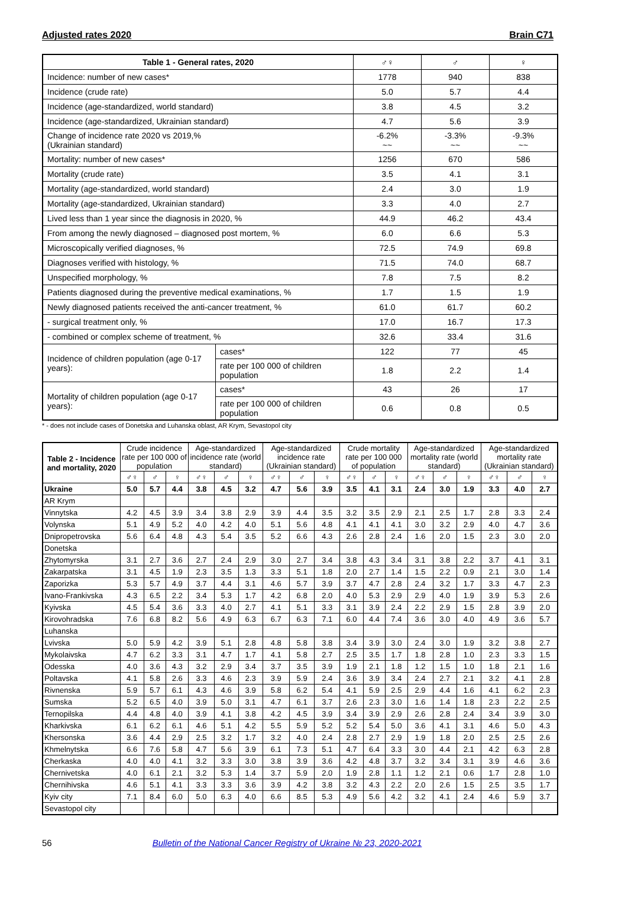Adjusted rates 2020 Brain C71
| Table 1 - General rates, 2020 | | ♂♀ | ♂ | ♀ |
| --- | --- | --- | --- | --- |
| Incidence: number of new cases* | | 1778 | 940 | 838 |
| Incidence (crude rate) | | 5.0 | 5.7 | 4.4 |
| Incidence (age-standardized, world standard) | | 3.8 | 4.5 | 3.2 |
| Incidence (age-standardized, Ukrainian standard) | | 4.7 | 5.6 | 3.9 |
| Change of incidence rate 2020 vs 2019,% (Ukrainian standard) | | -6.2% ~~ | -3.3% ~~ | -9.3% ~~ |
| Mortality: number of new cases* | | 1256 | 670 | 586 |
| Mortality (crude rate) | | 3.5 | 4.1 | 3.1 |
| Mortality (age-standardized, world standard) | | 2.4 | 3.0 | 1.9 |
| Mortality (age-standardized, Ukrainian standard) | | 3.3 | 4.0 | 2.7 |
| Lived less than 1 year since the diagnosis in 2020, % | | 44.9 | 46.2 | 43.4 |
| From among the newly diagnosed – diagnosed post mortem, % | | 6.0 | 6.6 | 5.3 |
| Microscopically verified diagnoses, % | | 72.5 | 74.9 | 69.8 |
| Diagnoses verified with histology, % | | 71.5 | 74.0 | 68.7 |
| Unspecified morphology, % | | 7.8 | 7.5 | 8.2 |
| Patients diagnosed during the preventive medical examinations, % | | 1.7 | 1.5 | 1.9 |
| Newly diagnosed patients received the anti-cancer treatment, % | | 61.0 | 61.7 | 60.2 |
| - surgical treatment only, % | | 17.0 | 16.7 | 17.3 |
| - combined or complex scheme of treatment, % | | 32.6 | 33.4 | 31.6 |
| Incidence of children population (age 0-17 years): | cases* | 122 | 77 | 45 |
| | rate per 100 000 of children population | 1.8 | 2.2 | 1.4 |
| Mortality of children population (age 0-17 years): | cases* | 43 | 26 | 17 |
| | rate per 100 000 of children population | 0.6 | 0.8 | 0.5 |
* - does not include cases of Donetska and Luhanska oblast, AR Krym, Sevastopol city
| Table 2 - Incidence and mortality, 2020 | Crude incidence rate per 100 000 of population | | | Age-standardized incidence rate (world standard) | | | Age-standardized incidence rate (Ukrainian standard) | | | Crude mortality rate per 100 000 of population | | | Age-standardized mortality rate (world standard) | | | Age-standardized mortality rate (Ukrainian standard) | | |
| --- | --- | --- | --- | --- | --- | --- | --- | --- | --- | --- | --- | --- | --- | --- | --- | --- | --- | --- |
| | ♂♀ | ♂ | ♀ | ♂♀ | ♂ | ♀ | ♂♀ | ♂ | ♀ | ♂♀ | ♂ | ♀ | ♂♀ | ♂ | ♀ | ♂♀ | ♂ | ♀ |
| Ukraine | 5.0 | 5.7 | 4.4 | 3.8 | 4.5 | 3.2 | 4.7 | 5.6 | 3.9 | 3.5 | 4.1 | 3.1 | 2.4 | 3.0 | 1.9 | 3.3 | 4.0 | 2.7 |
| AR Krym | | | | | | | | | | | | | | | | | | |
| Vinnytska | 4.2 | 4.5 | 3.9 | 3.4 | 3.8 | 2.9 | 3.9 | 4.4 | 3.5 | 3.2 | 3.5 | 2.9 | 2.1 | 2.5 | 1.7 | 2.8 | 3.3 | 2.4 |
| Volynska | 5.1 | 4.9 | 5.2 | 4.0 | 4.2 | 4.0 | 5.1 | 5.6 | 4.8 | 4.1 | 4.1 | 4.1 | 3.0 | 3.2 | 2.9 | 4.0 | 4.7 | 3.6 |
| Dnipropetrovska | 5.6 | 6.4 | 4.8 | 4.3 | 5.4 | 3.5 | 5.2 | 6.6 | 4.3 | 2.6 | 2.8 | 2.4 | 1.6 | 2.0 | 1.5 | 2.3 | 3.0 | 2.0 |
| Donetska | | | | | | | | | | | | | | | | | | |
| Zhytomyrska | 3.1 | 2.7 | 3.6 | 2.7 | 2.4 | 2.9 | 3.0 | 2.7 | 3.4 | 3.8 | 4.3 | 3.4 | 3.1 | 3.8 | 2.2 | 3.7 | 4.1 | 3.1 |
| Zakarpatska | 3.1 | 4.5 | 1.9 | 2.3 | 3.5 | 1.3 | 3.3 | 5.1 | 1.8 | 2.0 | 2.7 | 1.4 | 1.5 | 2.2 | 0.9 | 2.1 | 3.0 | 1.4 |
| Zaporizka | 5.3 | 5.7 | 4.9 | 3.7 | 4.4 | 3.1 | 4.6 | 5.7 | 3.9 | 3.7 | 4.7 | 2.8 | 2.4 | 3.2 | 1.7 | 3.3 | 4.7 | 2.3 |
| Ivano-Frankivska | 4.3 | 6.5 | 2.2 | 3.4 | 5.3 | 1.7 | 4.2 | 6.8 | 2.0 | 4.0 | 5.3 | 2.9 | 2.9 | 4.0 | 1.9 | 3.9 | 5.3 | 2.6 |
| Kyivska | 4.5 | 5.4 | 3.6 | 3.3 | 4.0 | 2.7 | 4.1 | 5.1 | 3.3 | 3.1 | 3.9 | 2.4 | 2.2 | 2.9 | 1.5 | 2.8 | 3.9 | 2.0 |
| Kirovohradska | 7.6 | 6.8 | 8.2 | 5.6 | 4.9 | 6.3 | 6.7 | 6.3 | 7.1 | 6.0 | 4.4 | 7.4 | 3.6 | 3.0 | 4.0 | 4.9 | 3.6 | 5.7 |
| Luhanska | | | | | | | | | | | | | | | | | | |
| Lvivska | 5.0 | 5.9 | 4.2 | 3.9 | 5.1 | 2.8 | 4.8 | 5.8 | 3.8 | 3.4 | 3.9 | 3.0 | 2.4 | 3.0 | 1.9 | 3.2 | 3.8 | 2.7 |
| Mykolaivska | 4.7 | 6.2 | 3.3 | 3.1 | 4.7 | 1.7 | 4.1 | 5.8 | 2.7 | 2.5 | 3.5 | 1.7 | 1.8 | 2.8 | 1.0 | 2.3 | 3.3 | 1.5 |
| Odesska | 4.0 | 3.6 | 4.3 | 3.2 | 2.9 | 3.4 | 3.7 | 3.5 | 3.9 | 1.9 | 2.1 | 1.8 | 1.2 | 1.5 | 1.0 | 1.8 | 2.1 | 1.6 |
| Poltavska | 4.1 | 5.8 | 2.6 | 3.3 | 4.6 | 2.3 | 3.9 | 5.9 | 2.4 | 3.6 | 3.9 | 3.4 | 2.4 | 2.7 | 2.1 | 3.2 | 4.1 | 2.8 |
| Rivnenska | 5.9 | 5.7 | 6.1 | 4.3 | 4.6 | 3.9 | 5.8 | 6.2 | 5.4 | 4.1 | 5.9 | 2.5 | 2.9 | 4.4 | 1.6 | 4.1 | 6.2 | 2.3 |
| Sumska | 5.2 | 6.5 | 4.0 | 3.9 | 5.0 | 3.1 | 4.7 | 6.1 | 3.7 | 2.6 | 2.3 | 3.0 | 1.6 | 1.4 | 1.8 | 2.3 | 2.2 | 2.5 |
| Ternopilska | 4.4 | 4.8 | 4.0 | 3.9 | 4.1 | 3.8 | 4.2 | 4.5 | 3.9 | 3.4 | 3.9 | 2.9 | 2.6 | 2.8 | 2.4 | 3.4 | 3.9 | 3.0 |
| Kharkivska | 6.1 | 6.2 | 6.1 | 4.6 | 5.1 | 4.2 | 5.5 | 5.9 | 5.2 | 5.2 | 5.4 | 5.0 | 3.6 | 4.1 | 3.1 | 4.6 | 5.0 | 4.3 |
| Khersonska | 3.6 | 4.4 | 2.9 | 2.5 | 3.2 | 1.7 | 3.2 | 4.0 | 2.4 | 2.8 | 2.7 | 2.9 | 1.9 | 1.8 | 2.0 | 2.5 | 2.5 | 2.6 |
| Khmelnytska | 6.6 | 7.6 | 5.8 | 4.7 | 5.6 | 3.9 | 6.1 | 7.3 | 5.1 | 4.7 | 6.4 | 3.3 | 3.0 | 4.4 | 2.1 | 4.2 | 6.3 | 2.8 |
| Cherkaska | 4.0 | 4.0 | 4.1 | 3.2 | 3.3 | 3.0 | 3.8 | 3.9 | 3.6 | 4.2 | 4.8 | 3.7 | 3.2 | 3.4 | 3.1 | 3.9 | 4.6 | 3.6 |
| Chernivetska | 4.0 | 6.1 | 2.1 | 3.2 | 5.3 | 1.4 | 3.7 | 5.9 | 2.0 | 1.9 | 2.8 | 1.1 | 1.2 | 2.1 | 0.6 | 1.7 | 2.8 | 1.0 |
| Chernihivska | 4.6 | 5.1 | 4.1 | 3.3 | 3.3 | 3.6 | 3.9 | 4.2 | 3.8 | 3.2 | 4.3 | 2.2 | 2.0 | 2.6 | 1.5 | 2.5 | 3.5 | 1.7 |
| Kyiv city | 7.1 | 8.4 | 6.0 | 5.0 | 6.3 | 4.0 | 6.6 | 8.5 | 5.3 | 4.9 | 5.6 | 4.2 | 3.2 | 4.1 | 2.4 | 4.6 | 5.9 | 3.7 |
| Sevastopol city | | | | | | | | | | | | | | | | | | |
56 Bulletin of the National Cancer Registry of Ukraine № 23, 2020-2021